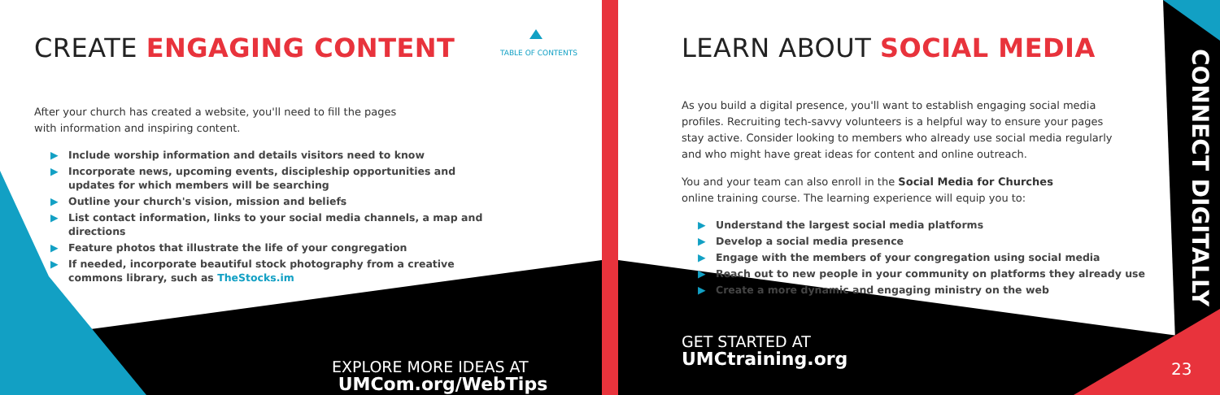CREATE ENGAGING CONTENT
TABLE OF CONTENTS
After your church has created a website, you'll need to fill the pages
with information and inspiring content.
▶ Include worship information and details visitors need to know
▶ Incorporate news, upcoming events, discipleship opportunities and
updates for which members will be searching
▶ Outline your church's vision, mission and beliefs
▶ List contact information, links to your social media channels, a map and directions
▶ Feature photos that illustrate the life of your congregation
▶ If needed, incorporate beautiful stock photography from a creative
commons library, such as TheStocks.im
EXPLORE MORE IDEAS AT
UMCom.org/WebTips
LEARN ABOUT SOCIAL MEDIA
As you build a digital presence, you'll want to establish engaging social media profiles. Recruiting tech-savvy volunteers is a helpful way to ensure your pages stay active. Consider looking to members who already use social media regularly and who might have great ideas for content and online outreach.
You and your team can also enroll in the Social Media for Churches
online training course. The learning experience will equip you to:
▶ Understand the largest social media platforms
▶ Develop a social media presence
▶ Engage with the members of your congregation using social media
▶ Reach out to new people in your community on platforms they already use
▶ Create a more dynamic and engaging ministry on the web
GET STARTED AT
UMCtraining.org
CONNECT DIGITALLY
23